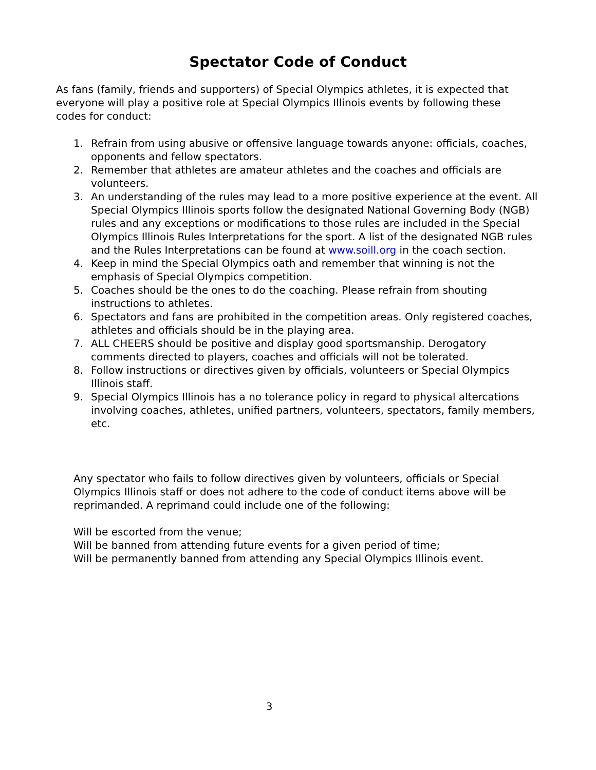Spectator Code of Conduct
As fans (family, friends and supporters) of Special Olympics athletes, it is expected that everyone will play a positive role at Special Olympics Illinois events by following these codes for conduct:
1. Refrain from using abusive or offensive language towards anyone: officials, coaches, opponents and fellow spectators.
2. Remember that athletes are amateur athletes and the coaches and officials are volunteers.
3. An understanding of the rules may lead to a more positive experience at the event. All Special Olympics Illinois sports follow the designated National Governing Body (NGB) rules and any exceptions or modifications to those rules are included in the Special Olympics Illinois Rules Interpretations for the sport. A list of the designated NGB rules and the Rules Interpretations can be found at www.soill.org in the coach section.
4. Keep in mind the Special Olympics oath and remember that winning is not the emphasis of Special Olympics competition.
5. Coaches should be the ones to do the coaching. Please refrain from shouting instructions to athletes.
6. Spectators and fans are prohibited in the competition areas. Only registered coaches, athletes and officials should be in the playing area.
7. ALL CHEERS should be positive and display good sportsmanship. Derogatory comments directed to players, coaches and officials will not be tolerated.
8. Follow instructions or directives given by officials, volunteers or Special Olympics Illinois staff.
9. Special Olympics Illinois has a no tolerance policy in regard to physical altercations involving coaches, athletes, unified partners, volunteers, spectators, family members, etc.
Any spectator who fails to follow directives given by volunteers, officials or Special Olympics Illinois staff or does not adhere to the code of conduct items above will be reprimanded. A reprimand could include one of the following:
Will be escorted from the venue;
Will be banned from attending future events for a given period of time;
Will be permanently banned from attending any Special Olympics Illinois event.
3